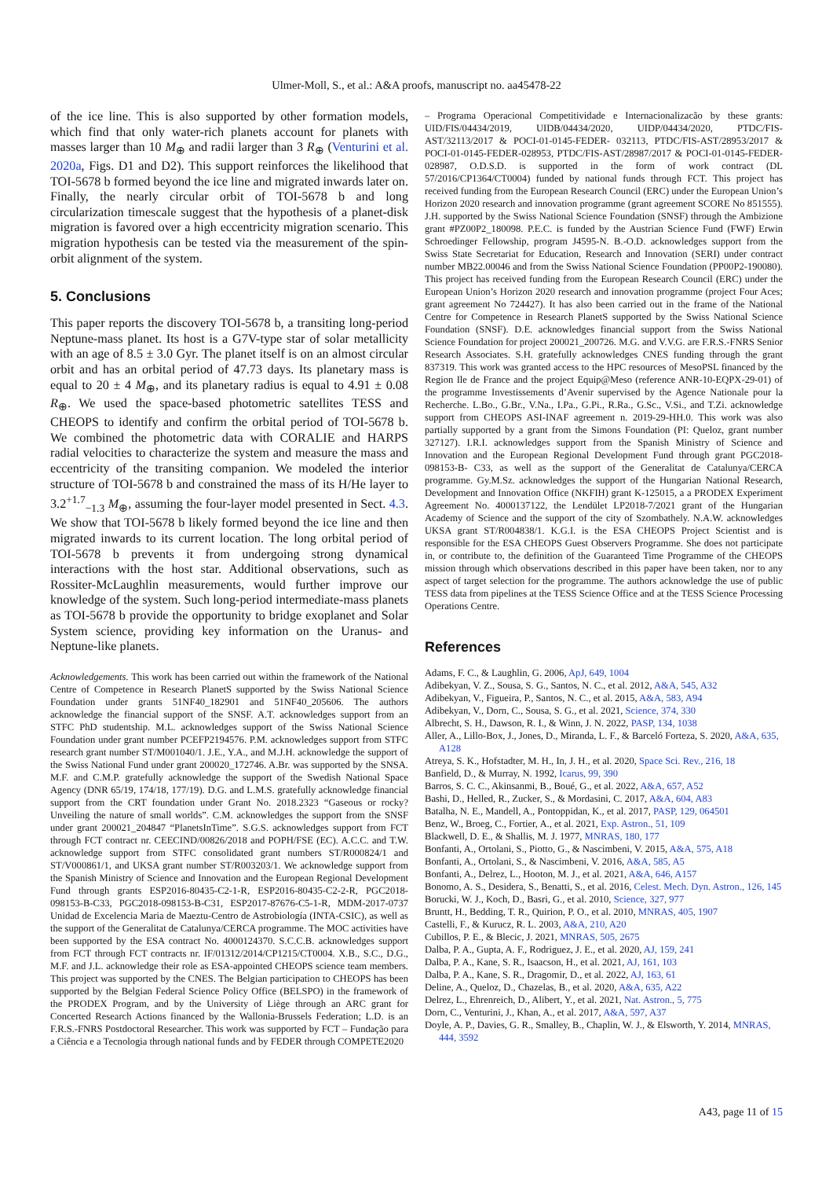Ulmer-Moll, S., et al.: A&A proofs, manuscript no. aa45478-22
of the ice line. This is also supported by other formation models, which find that only water-rich planets account for planets with masses larger than 10 M<sub>⊕</sub> and radii larger than 3 R<sub>⊕</sub> (Venturini et al. 2020a, Figs. D1 and D2). This support reinforces the likelihood that TOI-5678 b formed beyond the ice line and migrated inwards later on. Finally, the nearly circular orbit of TOI-5678 b and long circularization timescale suggest that the hypothesis of a planet-disk migration is favored over a high eccentricity migration scenario. This migration hypothesis can be tested via the measurement of the spin-orbit alignment of the system.
5. Conclusions
This paper reports the discovery TOI-5678 b, a transiting long-period Neptune-mass planet. Its host is a G7V-type star of solar metallicity with an age of 8.5 ± 3.0 Gyr. The planet itself is on an almost circular orbit and has an orbital period of 47.73 days. Its planetary mass is equal to 20 ± 4 M<sub>⊕</sub>, and its planetary radius is equal to 4.91 ± 0.08 R<sub>⊕</sub>. We used the space-based photometric satellites TESS and CHEOPS to identify and confirm the orbital period of TOI-5678 b. We combined the photometric data with CORALIE and HARPS radial velocities to characterize the system and measure the mass and eccentricity of the transiting companion. We modeled the interior structure of TOI-5678 b and constrained the mass of its H/He layer to 3.2<sup>+1.7</sup><sub>−1.3</sub> M<sub>⊕</sub>, assuming the four-layer model presented in Sect. 4.3. We show that TOI-5678 b likely formed beyond the ice line and then migrated inwards to its current location. The long orbital period of TOI-5678 b prevents it from undergoing strong dynamical interactions with the host star. Additional observations, such as Rossiter-McLaughlin measurements, would further improve our knowledge of the system. Such long-period intermediate-mass planets as TOI-5678 b provide the opportunity to bridge exoplanet and Solar System science, providing key information on the Uranus- and Neptune-like planets.
Acknowledgements. This work has been carried out within the framework of the National Centre of Competence in Research PlanetS supported by the Swiss National Science Foundation under grants 51NF40_182901 and 51NF40_205606. The authors acknowledge the financial support of the SNSF. A.T. acknowledges support from an STFC PhD studentship. M.L. acknowledges support of the Swiss National Science Foundation under grant number PCEFP2194576. P.M. acknowledges support from STFC research grant number ST/M001040/1. J.E., Y.A., and M.J.H. acknowledge the support of the Swiss National Fund under grant 200020_172746. A.Br. was supported by the SNSA. M.F. and C.M.P. gratefully acknowledge the support of the Swedish National Space Agency (DNR 65/19, 174/18, 177/19). D.G. and L.M.S. gratefully acknowledge financial support from the CRT foundation under Grant No. 2018.2323 “Gaseous or rocky? Unveiling the nature of small worlds”. C.M. acknowledges the support from the SNSF under grant 200021_204847 “PlanetsInTime”. S.G.S. acknowledges support from FCT through FCT contract nr. CEECIND/00826/2018 and POPH/FSE (EC). A.C.C. and T.W. acknowledge support from STFC consolidated grant numbers ST/R000824/1 and ST/V000861/1, and UKSA grant number ST/R003203/1. We acknowledge support from the Spanish Ministry of Science and Innovation and the European Regional Development Fund through grants ESP2016-80435-C2-1-R, ESP2016-80435-C2-2-R, PGC2018-098153-B-C33, PGC2018-098153-B-C31, ESP2017-87676-C5-1-R, MDM-2017-0737 Unidad de Excelencia Maria de Maeztu-Centro de Astrobiología (INTA-CSIC), as well as the support of the Generalitat de Catalunya/CERCA programme. The MOC activities have been supported by the ESA contract No. 4000124370. S.C.C.B. acknowledges support from FCT through FCT contracts nr. IF/01312/2014/CP1215/CT0004. X.B., S.C., D.G., M.F. and J.L. acknowledge their role as ESA-appointed CHEOPS science team members. This project was supported by the CNES. The Belgian participation to CHEOPS has been supported by the Belgian Federal Science Policy Office (BELSPO) in the framework of the PRODEX Program, and by the University of Liège through an ARC grant for Concerted Research Actions financed by the Wallonia-Brussels Federation; L.D. is an F.R.S.-FNRS Postdoctoral Researcher. This work was supported by FCT – Fundação para a Ciência e a Tecnologia through national funds and by FEDER through COMPETE2020
– Programa Operacional Competitividade e Internacionalizacão by these grants: UID/FIS/04434/2019, UIDB/04434/2020, UIDP/04434/2020, PTDC/FIS-AST/32113/2017 & POCI-01-0145-FEDER- 032113, PTDC/FIS-AST/28953/2017 & POCI-01-0145-FEDER-028953, PTDC/FIS-AST/28987/2017 & POCI-01-0145-FEDER-028987, O.D.S.D. is supported in the form of work contract (DL 57/2016/CP1364/CT0004) funded by national funds through FCT. This project has received funding from the European Research Council (ERC) under the European Union’s Horizon 2020 research and innovation programme (grant agreement SCORE No 851555). J.H. supported by the Swiss National Science Foundation (SNSF) through the Ambizione grant #PZ00P2_180098. P.E.C. is funded by the Austrian Science Fund (FWF) Erwin Schroedinger Fellowship, program J4595-N. B.-O.D. acknowledges support from the Swiss State Secretariat for Education, Research and Innovation (SERI) under contract number MB22.00046 and from the Swiss National Science Foundation (PP00P2-190080). This project has received funding from the European Research Council (ERC) under the European Union’s Horizon 2020 research and innovation programme (project Four Aces; grant agreement No 724427). It has also been carried out in the frame of the National Centre for Competence in Research PlanetS supported by the Swiss National Science Foundation (SNSF). D.E. acknowledges financial support from the Swiss National Science Foundation for project 200021_200726. M.G. and V.V.G. are F.R.S.-FNRS Senior Research Associates. S.H. gratefully acknowledges CNES funding through the grant 837319. This work was granted access to the HPC resources of MesoPSL financed by the Region Ile de France and the project Equip@Meso (reference ANR-10-EQPX-29-01) of the programme Investissements d’Avenir supervised by the Agence Nationale pour la Recherche. L.Bo., G.Br., V.Na., I.Pa., G.Pi., R.Ra., G.Sc., V.Si., and T.Zi. acknowledge support from CHEOPS ASI-INAF agreement n. 2019-29-HH.0. This work was also partially supported by a grant from the Simons Foundation (PI: Queloz, grant number 327127). I.R.I. acknowledges support from the Spanish Ministry of Science and Innovation and the European Regional Development Fund through grant PGC2018-098153-B- C33, as well as the support of the Generalitat de Catalunya/CERCA programme. Gy.M.Sz. acknowledges the support of the Hungarian National Research, Development and Innovation Office (NKFIH) grant K-125015, a a PRODEX Experiment Agreement No. 4000137122, the Lendület LP2018-7/2021 grant of the Hungarian Academy of Science and the support of the city of Szombathely. N.A.W. acknowledges UKSA grant ST/R004838/1. K.G.I. is the ESA CHEOPS Project Scientist and is responsible for the ESA CHEOPS Guest Observers Programme. She does not participate in, or contribute to, the definition of the Guaranteed Time Programme of the CHEOPS mission through which observations described in this paper have been taken, nor to any aspect of target selection for the programme. The authors acknowledge the use of public TESS data from pipelines at the TESS Science Office and at the TESS Science Processing Operations Centre.
References
Adams, F. C., & Laughlin, G. 2006, ApJ, 649, 1004
Adibekyan, V. Z., Sousa, S. G., Santos, N. C., et al. 2012, A&A, 545, A32
Adibekyan, V., Figueira, P., Santos, N. C., et al. 2015, A&A, 583, A94
Adibekyan, V., Dorn, C., Sousa, S. G., et al. 2021, Science, 374, 330
Albrecht, S. H., Dawson, R. I., & Winn, J. N. 2022, PASP, 134, 1038
Aller, A., Lillo-Box, J., Jones, D., Miranda, L. F., & Barceló Forteza, S. 2020, A&A, 635, A128
Atreya, S. K., Hofstadter, M. H., In, J. H., et al. 2020, Space Sci. Rev., 216, 18
Banfield, D., & Murray, N. 1992, Icarus, 99, 390
Barros, S. C. C., Akinsanmi, B., Boué, G., et al. 2022, A&A, 657, A52
Bashi, D., Helled, R., Zucker, S., & Mordasini, C. 2017, A&A, 604, A83
Batalha, N. E., Mandell, A., Pontoppidan, K., et al. 2017, PASP, 129, 064501
Benz, W., Broeg, C., Fortier, A., et al. 2021, Exp. Astron., 51, 109
Blackwell, D. E., & Shallis, M. J. 1977, MNRAS, 180, 177
Bonfanti, A., Ortolani, S., Piotto, G., & Nascimbeni, V. 2015, A&A, 575, A18
Bonfanti, A., Ortolani, S., & Nascimbeni, V. 2016, A&A, 585, A5
Bonfanti, A., Delrez, L., Hooton, M. J., et al. 2021, A&A, 646, A157
Bonomo, A. S., Desidera, S., Benatti, S., et al. 2016, Celest. Mech. Dyn. Astron., 126, 145
Borucki, W. J., Koch, D., Basri, G., et al. 2010, Science, 327, 977
Bruntt, H., Bedding, T. R., Quirion, P. O., et al. 2010, MNRAS, 405, 1907
Castelli, F., & Kurucz, R. L. 2003, A&A, 210, A20
Cubillos, P. E., & Blecic, J. 2021, MNRAS, 505, 2675
Dalba, P. A., Gupta, A. F., Rodriguez, J. E., et al. 2020, AJ, 159, 241
Dalba, P. A., Kane, S. R., Isaacson, H., et al. 2021, AJ, 161, 103
Dalba, P. A., Kane, S. R., Dragomir, D., et al. 2022, AJ, 163, 61
Deline, A., Queloz, D., Chazelas, B., et al. 2020, A&A, 635, A22
Delrez, L., Ehrenreich, D., Alibert, Y., et al. 2021, Nat. Astron., 5, 775
Dorn, C., Venturini, J., Khan, A., et al. 2017, A&A, 597, A37
Doyle, A. P., Davies, G. R., Smalley, B., Chaplin, W. J., & Elsworth, Y. 2014, MNRAS, 444, 3592
A43, page 11 of 15